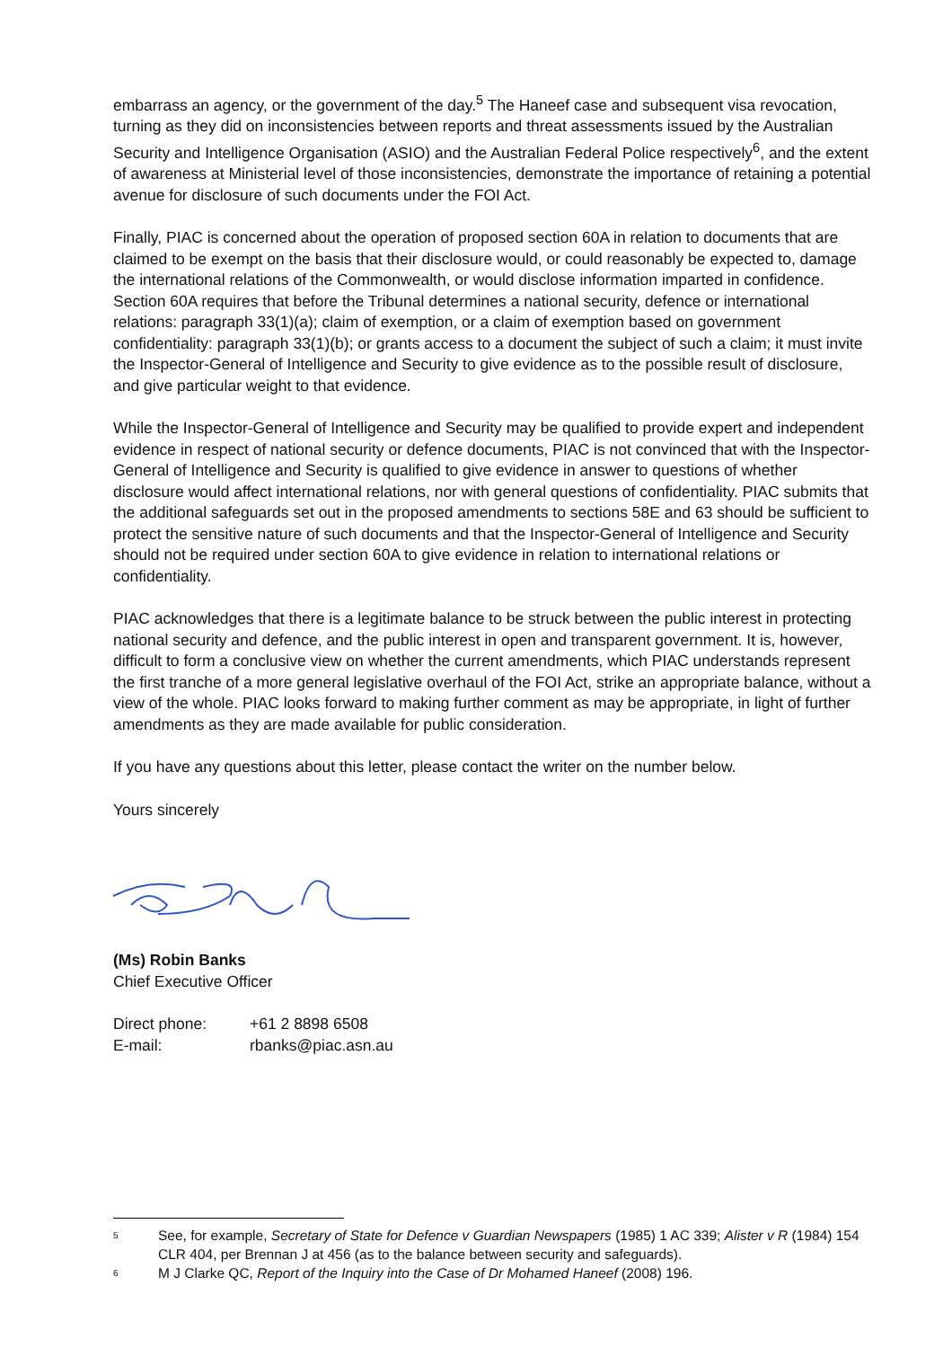embarrass an agency, or the government of the day.<sup>5</sup> The Haneef case and subsequent visa revocation, turning as they did on inconsistencies between reports and threat assessments issued by the Australian Security and Intelligence Organisation (ASIO) and the Australian Federal Police respectively<sup>6</sup>, and the extent of awareness at Ministerial level of those inconsistencies, demonstrate the importance of retaining a potential avenue for disclosure of such documents under the FOI Act.
Finally, PIAC is concerned about the operation of proposed section 60A in relation to documents that are claimed to be exempt on the basis that their disclosure would, or could reasonably be expected to, damage the international relations of the Commonwealth, or would disclose information imparted in confidence. Section 60A requires that before the Tribunal determines a national security, defence or international relations: paragraph 33(1)(a); claim of exemption, or a claim of exemption based on government confidentiality: paragraph 33(1)(b); or grants access to a document the subject of such a claim; it must invite the Inspector-General of Intelligence and Security to give evidence as to the possible result of disclosure, and give particular weight to that evidence.
While the Inspector-General of Intelligence and Security may be qualified to provide expert and independent evidence in respect of national security or defence documents, PIAC is not convinced that with the Inspector-General of Intelligence and Security is qualified to give evidence in answer to questions of whether disclosure would affect international relations, nor with general questions of confidentiality. PIAC submits that the additional safeguards set out in the proposed amendments to sections 58E and 63 should be sufficient to protect the sensitive nature of such documents and that the Inspector-General of Intelligence and Security should not be required under section 60A to give evidence in relation to international relations or confidentiality.
PIAC acknowledges that there is a legitimate balance to be struck between the public interest in protecting national security and defence, and the public interest in open and transparent government. It is, however, difficult to form a conclusive view on whether the current amendments, which PIAC understands represent the first tranche of a more general legislative overhaul of the FOI Act, strike an appropriate balance, without a view of the whole. PIAC looks forward to making further comment as may be appropriate, in light of further amendments as they are made available for public consideration.
If you have any questions about this letter, please contact the writer on the number below.
Yours sincerely
(Ms) Robin Banks
Chief Executive Officer
Direct phone: +61 2 8898 6508
E-mail: rbanks@piac.asn.au
<sup>5</sup>
See, for example, Secretary of State for Defence v Guardian Newspapers (1985) 1 AC 339; Alister v R (1984) 154 CLR 404, per Brennan J at 456 (as to the balance between security and safeguards).
<sup>6</sup>
M J Clarke QC, Report of the Inquiry into the Case of Dr Mohamed Haneef (2008) 196.